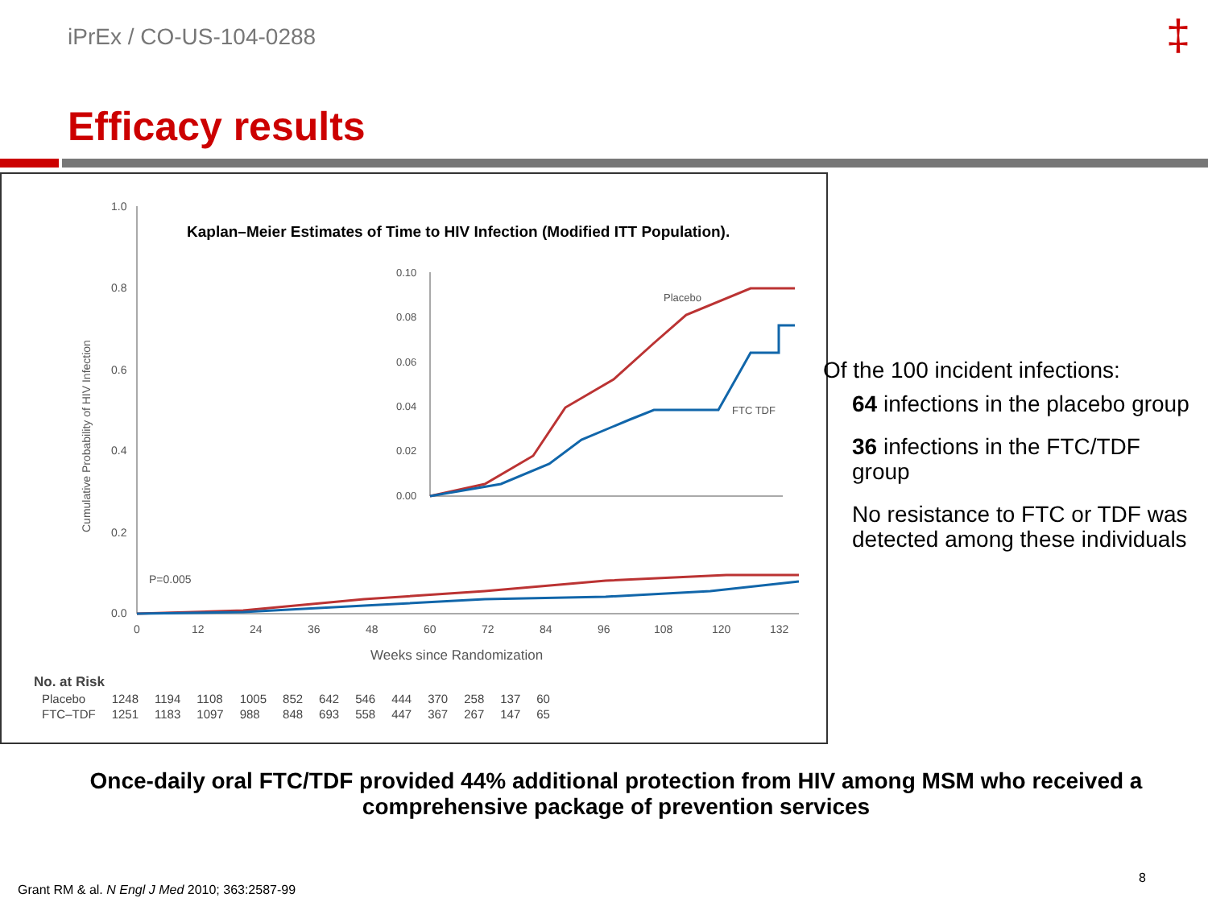iPrEx / CO-US-104-0288 ‡
Efficacy results
Kaplan–Meier Estimates of Time to HIV Infection (Modified ITT Population).
1.0
0.8
0.6
0.4
0.2
0.0
P=0.005
0
12
24
36
48
60
72
84
96
108
120
132
Weeks since Randomization
Cumulative Probability of HIV Infection
0.10
0.08
0.06
0.04
0.02
0.00
Placebo
FTC TDF
| No. at Risk | | | | | | | | | | | | |
| Placebo | 1248 | 1194 | 1108 | 1005 | 852 | 642 | 546 | 444 | 370 | 258 | 137 | 60 |
| FTC–TDF | 1251 | 1183 | 1097 | 988 | 848 | 693 | 558 | 447 | 367 | 267 | 147 | 65 |
Of the 100 incident infections:
64 infections in the placebo group
36 infections in the FTC/TDF group
No resistance to FTC or TDF was detected among these individuals
Once-daily oral FTC/TDF provided 44% additional protection from HIV among MSM who received a comprehensive package of prevention services
8
Grant RM & al. N Engl J Med 2010; 363:2587-99